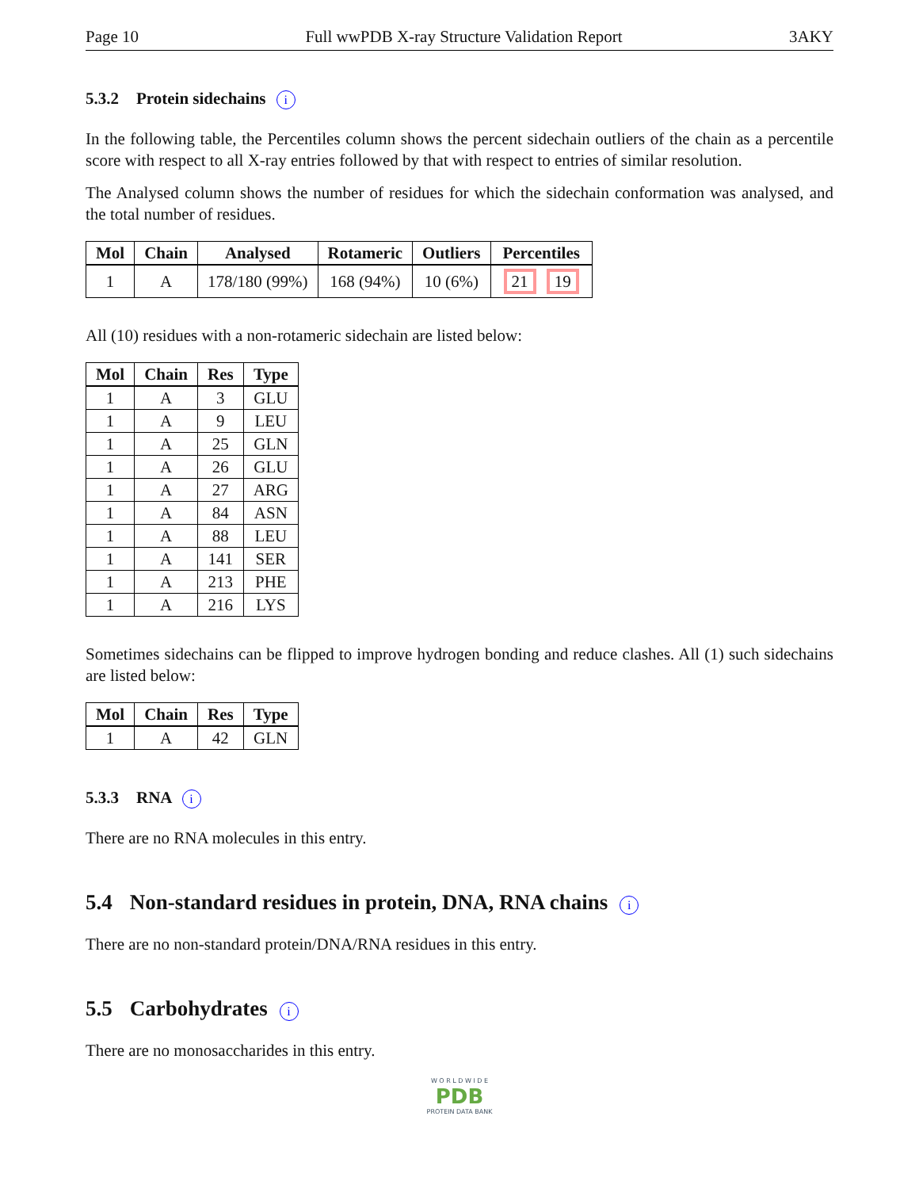Page 10 Full wwPDB X-ray Structure Validation Report 3AKY
5.3.2 Protein sidechains i
In the following table, the Percentiles column shows the percent sidechain outliers of the chain as a percentile score with respect to all X-ray entries followed by that with respect to entries of similar resolution.
The Analysed column shows the number of residues for which the sidechain conformation was analysed, and the total number of residues.
| Mol | Chain | Analysed | Rotameric | Outliers | Percentiles |
| --- | --- | --- | --- | --- | --- |
| 1 | A | 178/180 (99%) | 168 (94%) | 10 (6%) | 21 19 |
All (10) residues with a non-rotameric sidechain are listed below:
| Mol | Chain | Res | Type |
| --- | --- | --- | --- |
| 1 | A | 3 | GLU |
| 1 | A | 9 | LEU |
| 1 | A | 25 | GLN |
| 1 | A | 26 | GLU |
| 1 | A | 27 | ARG |
| 1 | A | 84 | ASN |
| 1 | A | 88 | LEU |
| 1 | A | 141 | SER |
| 1 | A | 213 | PHE |
| 1 | A | 216 | LYS |
Sometimes sidechains can be flipped to improve hydrogen bonding and reduce clashes. All (1) such sidechains are listed below:
| Mol | Chain | Res | Type |
| --- | --- | --- | --- |
| 1 | A | 42 | GLN |
5.3.3 RNA i
There are no RNA molecules in this entry.
5.4 Non-standard residues in protein, DNA, RNA chains i
There are no non-standard protein/DNA/RNA residues in this entry.
5.5 Carbohydrates i
There are no monosaccharides in this entry.
W O R L D W I D E
PDB
PROTEIN DATA BANK